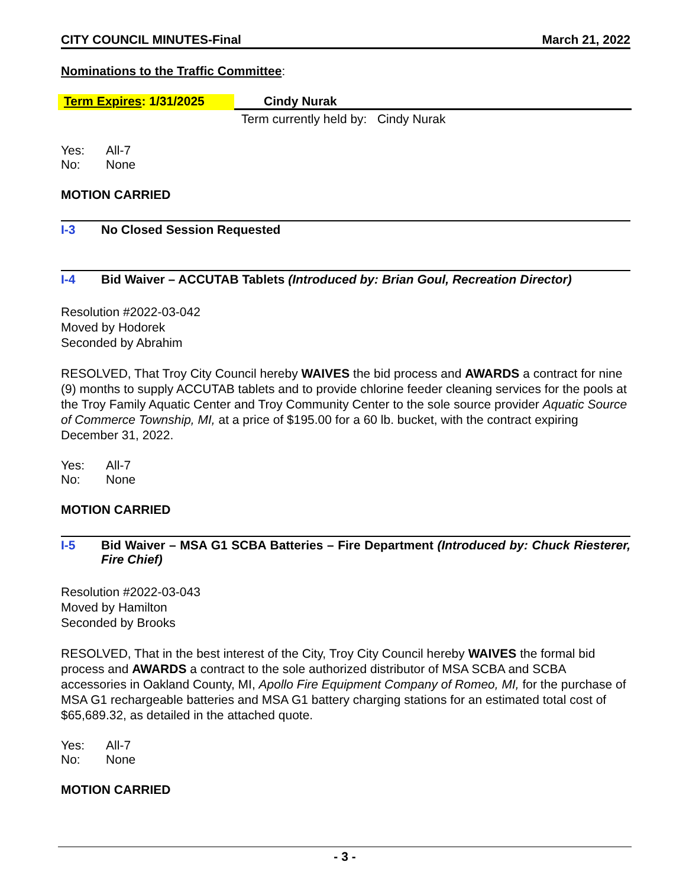CITY COUNCIL MINUTES-Final March 21, 2022
Nominations to the Traffic Committee:
Term Expires: 1/31/2025 Cindy Nurak
Term currently held by: Cindy Nurak
| Yes: | All-7 |
| No: | None |
MOTION CARRIED
I-3 No Closed Session Requested
I-4 Bid Waiver – ACCUTAB Tablets (Introduced by: Brian Goul, Recreation Director)
Resolution #2022-03-042
Moved by Hodorek
Seconded by Abrahim
RESOLVED, That Troy City Council hereby WAIVES the bid process and AWARDS a contract for nine (9) months to supply ACCUTAB tablets and to provide chlorine feeder cleaning services for the pools at the Troy Family Aquatic Center and Troy Community Center to the sole source provider Aquatic Source of Commerce Township, MI, at a price of $195.00 for a 60 lb. bucket, with the contract expiring December 31, 2022.
| Yes: | All-7 |
| No: | None |
MOTION CARRIED
I-5 Bid Waiver – MSA G1 SCBA Batteries – Fire Department (Introduced by: Chuck Riesterer, Fire Chief)
Resolution #2022-03-043
Moved by Hamilton
Seconded by Brooks
RESOLVED, That in the best interest of the City, Troy City Council hereby WAIVES the formal bid process and AWARDS a contract to the sole authorized distributor of MSA SCBA and SCBA accessories in Oakland County, MI, Apollo Fire Equipment Company of Romeo, MI, for the purchase of MSA G1 rechargeable batteries and MSA G1 battery charging stations for an estimated total cost of $65,689.32, as detailed in the attached quote.
| Yes: | All-7 |
| No: | None |
MOTION CARRIED
- 3 -